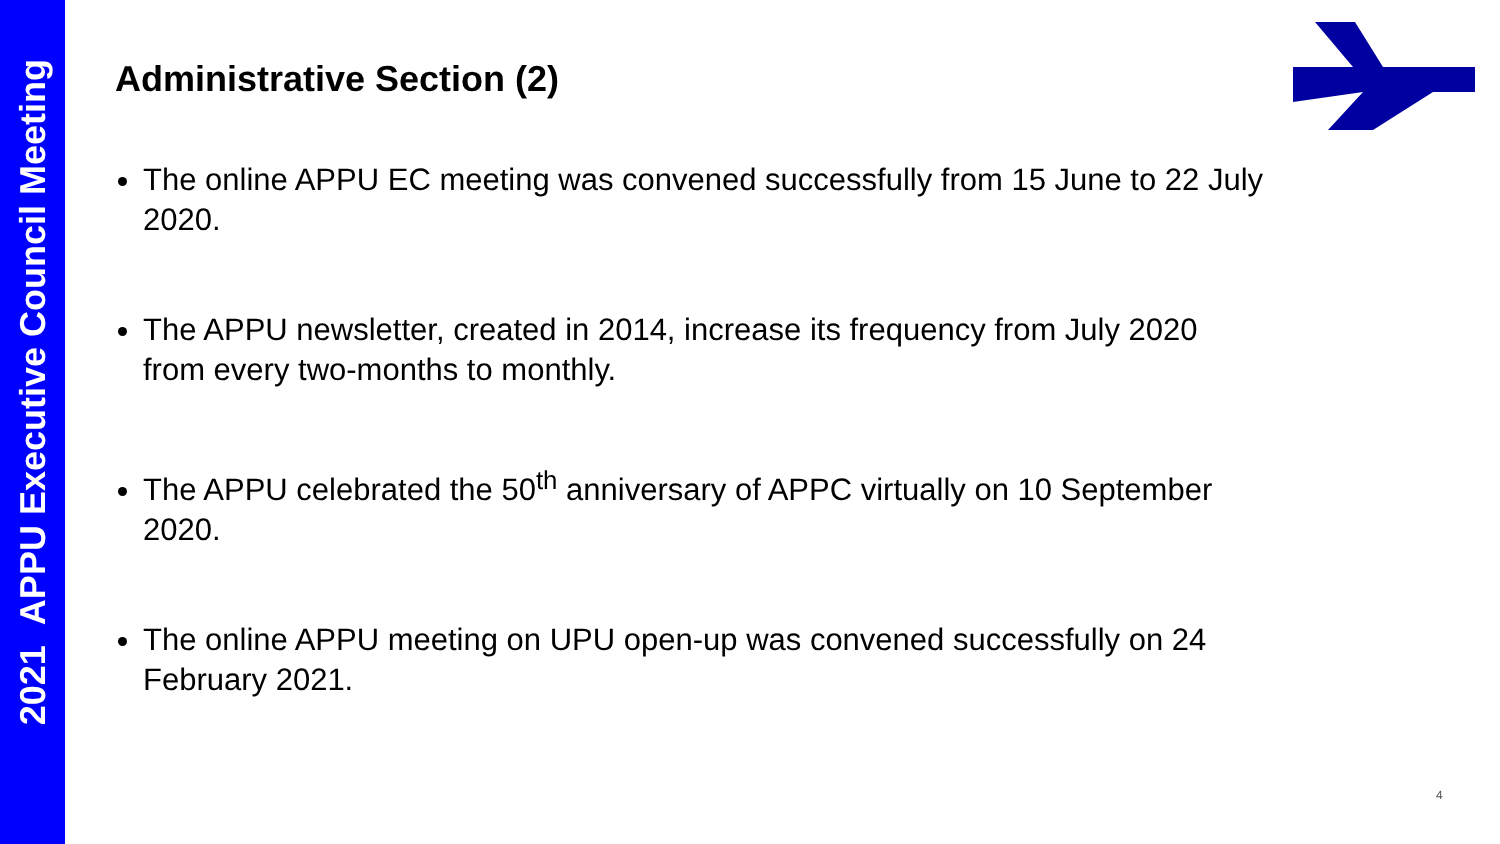2021 APPU Executive Council Meeting
Administrative Section (2)
The online APPU EC meeting was convened successfully from 15 June to 22 July 2020.
The APPU newsletter, created in 2014, increase its frequency from July 2020 from every two-months to monthly.
The APPU celebrated the 50<sup>th</sup> anniversary of APPC virtually on 10 September 2020.
The online APPU meeting on UPU open-up was convened successfully on 24 February 2021.
4